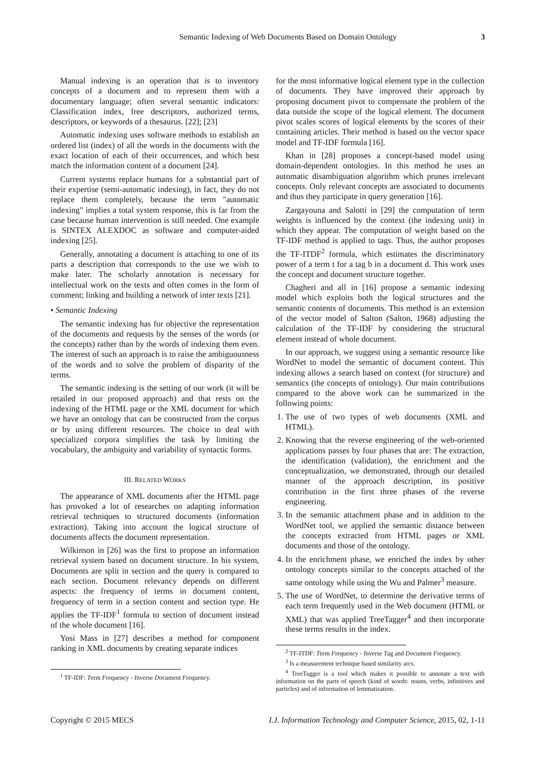Semantic Indexing of Web Documents Based on Domain Ontology
3
Manual indexing is an operation that is to inventory concepts of a document and to represent them with a documentary language; often several semantic indicators: Classification index, free descriptors, authorized terms, descriptors, or keywords of a thesaurus. [22]; [23]
Automatic indexing uses software methods to establish an ordered list (index) of all the words in the documents with the exact location of each of their occurrences, and which best match the information content of a document [24].
Current systems replace humans for a substantial part of their expertise (semi-automatic indexing), in fact, they do not replace them completely, because the term "automatic indexing" implies a total system response, this is far from the case because human intervention is still needed. One example is SINTEX ALEXDOC as software and computer-aided indexing [25].
Generally, annotating a document is attaching to one of its parts a description that corresponds to the use we wish to make later. The scholarly annotation is necessary for intellectual work on the texts and often comes in the form of comment; linking and building a network of inter texts [21].
• Semantic Indexing
The semantic indexing has for objective the representation of the documents and requests by the senses of the words (or the concepts) rather than by the words of indexing them even. The interest of such an approach is to raise the ambiguousness of the words and to solve the problem of disparity of the terms.
The semantic indexing is the setting of our work (it will be retailed in our proposed approach) and that rests on the indexing of the HTML page or the XML document for which we have an ontology that can be constructed from the corpus or by using different resources. The choice to deal with specialized corpora simplifies the task by limiting the vocabulary, the ambiguity and variability of syntactic forms.
III. RELATED WORKS
The appearance of XML documents after the HTML page has provoked a lot of researches on adapting information retrieval techniques to structured documents (information extraction). Taking into account the logical structure of documents affects the document representation.
Wilkinson in [26] was the first to propose an information retrieval system based on document structure. In his system, Documents are split in section and the query is compared to each section. Document relevancy depends on different aspects: the frequency of terms in document content, frequency of term in a section content and section type. He applies the TF-IDF<sup>1</sup> formula to section of document instead of the whole document [16].
Yosi Mass in [27] describes a method for component ranking in XML documents by creating separate indices
<sup>1</sup> TF-IDF: Term Frequency - Inverse Document Frequency.
for the most informative logical element type in the collection of documents. They have improved their approach by proposing document pivot to compensate the problem of the data outside the scope of the logical element. The document pivot scales scores of logical elements by the scores of their containing articles. Their method is based on the vector space model and TF-IDF formula [16].
Khan in [28] proposes a concept-based model using domain-dependent ontologies. In this method he uses an automatic disambiguation algorithm which prunes irrelevant concepts. Only relevant concepts are associated to documents and thus they participate in query generation [16].
Zargayouna and Salotti in [29] the computation of term weights is influenced by the context (the indexing unit) in which they appear. The computation of weight based on the TF-IDF method is applied to tags. Thus, the author proposes the TF-ITDF<sup>2</sup> formula, which estimates the discriminatory power of a term t for a tag b in a document d. This work uses the concept and document structure together.
Chagheri and all in [16] propose a semantic indexing model which exploits both the logical structures and the semantic contents of documents. This method is an extension of the vector model of Salton (Salton, 1968) adjusting the calculation of the TF-IDF by considering the structural element instead of whole document.
In our approach, we suggest using a semantic resource like WordNet to model the semantic of document content. This indexing allows a search based on context (for structure) and semantics (the concepts of ontology). Our main contributions compared to the above work can be summarized in the following points:
1. The use of two types of web documents (XML and HTML).
2. Knowing that the reverse engineering of the web-oriented applications passes by four phases that are: The extraction, the identification (validation), the enrichment and the conceptualization, we demonstrated, through our detailed manner of the approach description, its positive contribution in the first three phases of the reverse engineering.
3. In the semantic attachment phase and in addition to the WordNet tool, we applied the semantic distance between the concepts extracted from HTML pages or XML documents and those of the ontology.
4. In the enrichment phase, we enriched the index by other ontology concepts similar to the concepts attached of the same ontology while using the Wu and Palmer<sup>3</sup> measure.
5. The use of WordNet, to determine the derivative terms of each term frequently used in the Web document (HTML or XML) that was applied TreeTagger<sup>4</sup> and then incorporate these terms results in the index.
<sup>2</sup> TF-ITDF: Term Frequency - Inverse Tag and Document Frequency.
<sup>3</sup> Is a measurement technique based similarity arcs.
<sup>4</sup> TreeTagger is a tool which makes it possible to annotate a text with information on the parts of speech (kind of words: nouns, verbs, infinitives and particles) and of information of lemmatization.
Copyright © 2015 MECS I.J. Information Technology and Computer Science, 2015, 02, 1-11